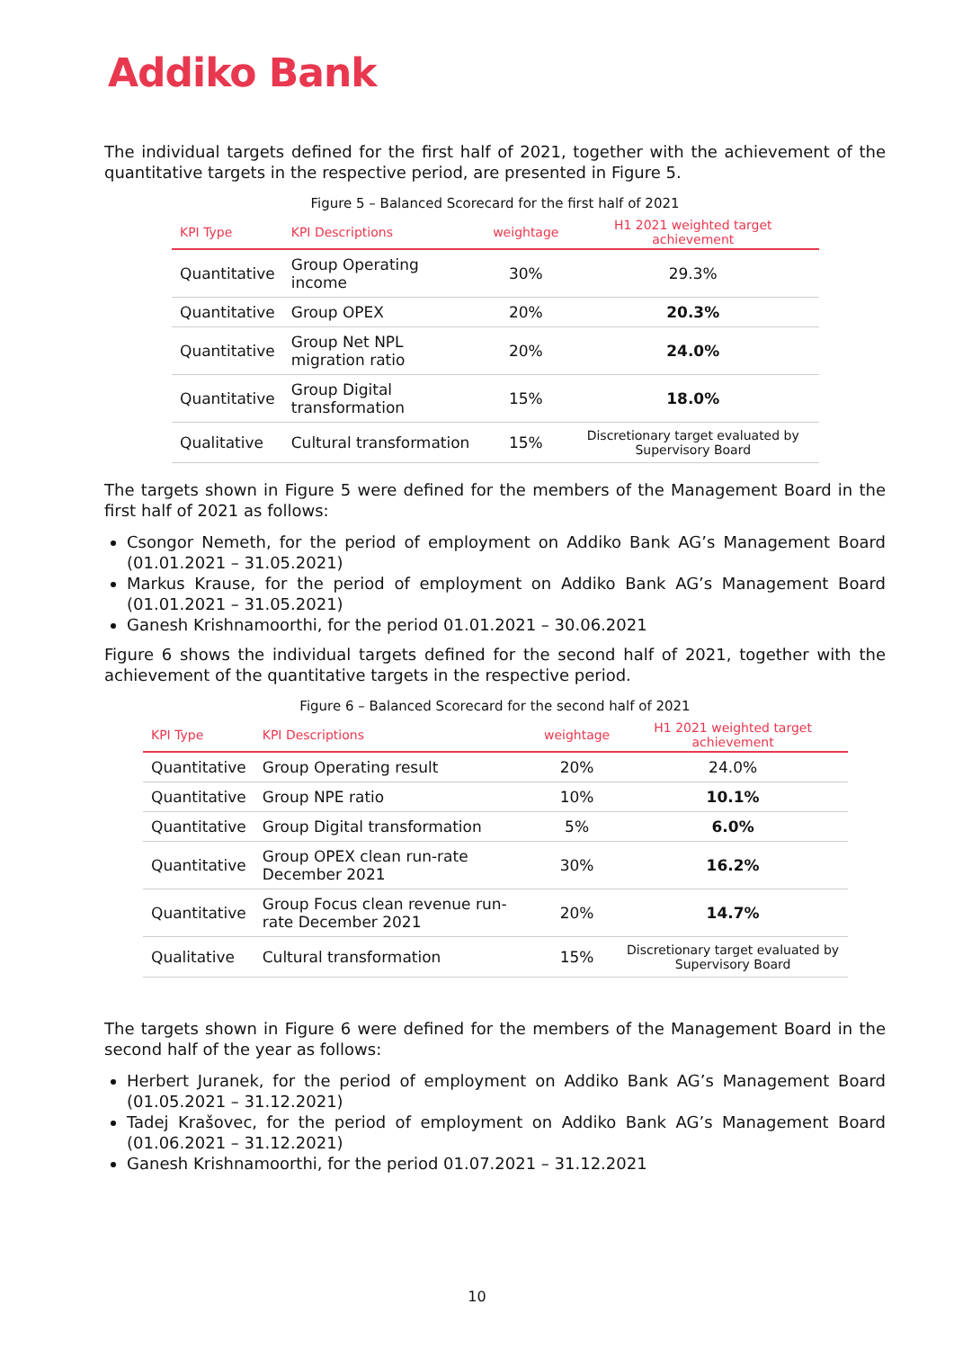Addiko Bank
The individual targets defined for the first half of 2021, together with the achievement of the quantitative targets in the respective period, are presented in Figure 5.
Figure 5 – Balanced Scorecard for the first half of 2021
| KPI Type | KPI Descriptions | weightage | H1 2021 weighted target achievement |
| --- | --- | --- | --- |
| Quantitative | Group Operating income | 30% | 29.3% |
| Quantitative | Group OPEX | 20% | 20.3% |
| Quantitative | Group Net NPL migration ratio | 20% | 24.0% |
| Quantitative | Group Digital transformation | 15% | 18.0% |
| Qualitative | Cultural transformation | 15% | Discretionary target evaluated by Supervisory Board |
The targets shown in Figure 5 were defined for the members of the Management Board in the first half of 2021 as follows:
Csongor Nemeth, for the period of employment on Addiko Bank AG’s Management Board (01.01.2021 – 31.05.2021)
Markus Krause, for the period of employment on Addiko Bank AG’s Management Board (01.01.2021 – 31.05.2021)
Ganesh Krishnamoorthi, for the period 01.01.2021 – 30.06.2021
Figure 6 shows the individual targets defined for the second half of 2021, together with the achievement of the quantitative targets in the respective period.
Figure 6 – Balanced Scorecard for the second half of 2021
| KPI Type | KPI Descriptions | weightage | H1 2021 weighted target achievement |
| --- | --- | --- | --- |
| Quantitative | Group Operating result | 20% | 24.0% |
| Quantitative | Group NPE ratio | 10% | 10.1% |
| Quantitative | Group Digital transformation | 5% | 6.0% |
| Quantitative | Group OPEX clean run-rate December 2021 | 30% | 16.2% |
| Quantitative | Group Focus clean revenue run-rate December 2021 | 20% | 14.7% |
| Qualitative | Cultural transformation | 15% | Discretionary target evaluated by Supervisory Board |
The targets shown in Figure 6 were defined for the members of the Management Board in the second half of the year as follows:
Herbert Juranek, for the period of employment on Addiko Bank AG’s Management Board (01.05.2021 – 31.12.2021)
Tadej Krašovec, for the period of employment on Addiko Bank AG’s Management Board (01.06.2021 – 31.12.2021)
Ganesh Krishnamoorthi, for the period 01.07.2021 – 31.12.2021
10